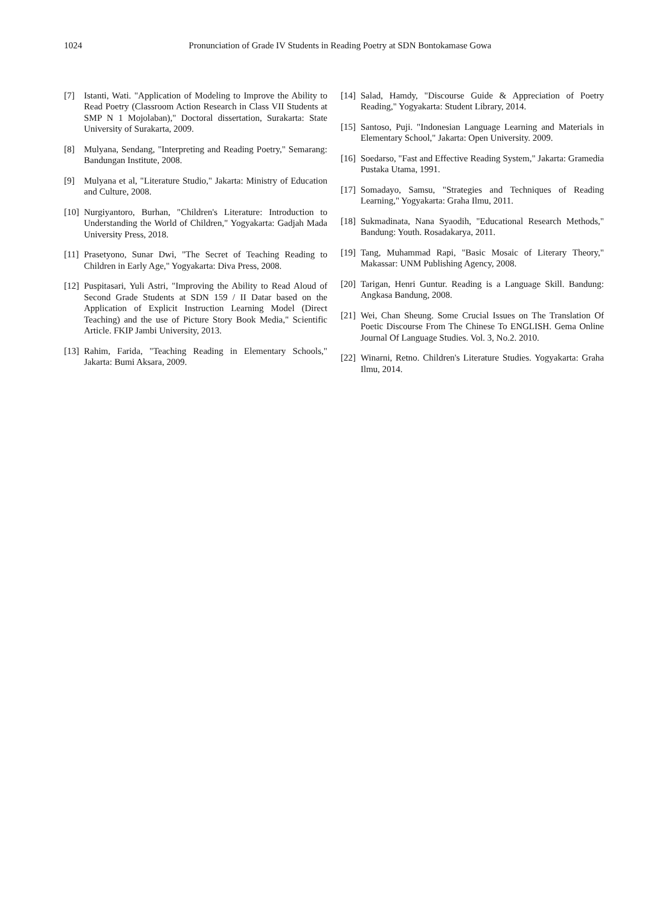1024 Pronunciation of Grade IV Students in Reading Poetry at SDN Bontokamase Gowa
[7] Istanti, Wati. "Application of Modeling to Improve the Ability to Read Poetry (Classroom Action Research in Class VII Students at SMP N 1 Mojolaban)," Doctoral dissertation, Surakarta: State University of Surakarta, 2009.
[8] Mulyana, Sendang, "Interpreting and Reading Poetry," Semarang: Bandungan Institute, 2008.
[9] Mulyana et al, "Literature Studio," Jakarta: Ministry of Education and Culture, 2008.
[10] Nurgiyantoro, Burhan, "Children's Literature: Introduction to Understanding the World of Children," Yogyakarta: Gadjah Mada University Press, 2018.
[11] Prasetyono, Sunar Dwi, "The Secret of Teaching Reading to Children in Early Age," Yogyakarta: Diva Press, 2008.
[12] Puspitasari, Yuli Astri, "Improving the Ability to Read Aloud of Second Grade Students at SDN 159 / II Datar based on the Application of Explicit Instruction Learning Model (Direct Teaching) and the use of Picture Story Book Media," Scientific Article. FKIP Jambi University, 2013.
[13] Rahim, Farida, "Teaching Reading in Elementary Schools," Jakarta: Bumi Aksara, 2009.
[14] Salad, Hamdy, "Discourse Guide & Appreciation of Poetry Reading," Yogyakarta: Student Library, 2014.
[15] Santoso, Puji. "Indonesian Language Learning and Materials in Elementary School," Jakarta: Open University. 2009.
[16] Soedarso, "Fast and Effective Reading System," Jakarta: Gramedia Pustaka Utama, 1991.
[17] Somadayo, Samsu, "Strategies and Techniques of Reading Learning," Yogyakarta: Graha Ilmu, 2011.
[18] Sukmadinata, Nana Syaodih, "Educational Research Methods," Bandung: Youth. Rosadakarya, 2011.
[19] Tang, Muhammad Rapi, "Basic Mosaic of Literary Theory," Makassar: UNM Publishing Agency, 2008.
[20] Tarigan, Henri Guntur. Reading is a Language Skill. Bandung: Angkasa Bandung, 2008.
[21] Wei, Chan Sheung. Some Crucial Issues on The Translation Of Poetic Discourse From The Chinese To ENGLISH. Gema Online Journal Of Language Studies. Vol. 3, No.2. 2010.
[22] Winarni, Retno. Children's Literature Studies. Yogyakarta: Graha Ilmu, 2014.